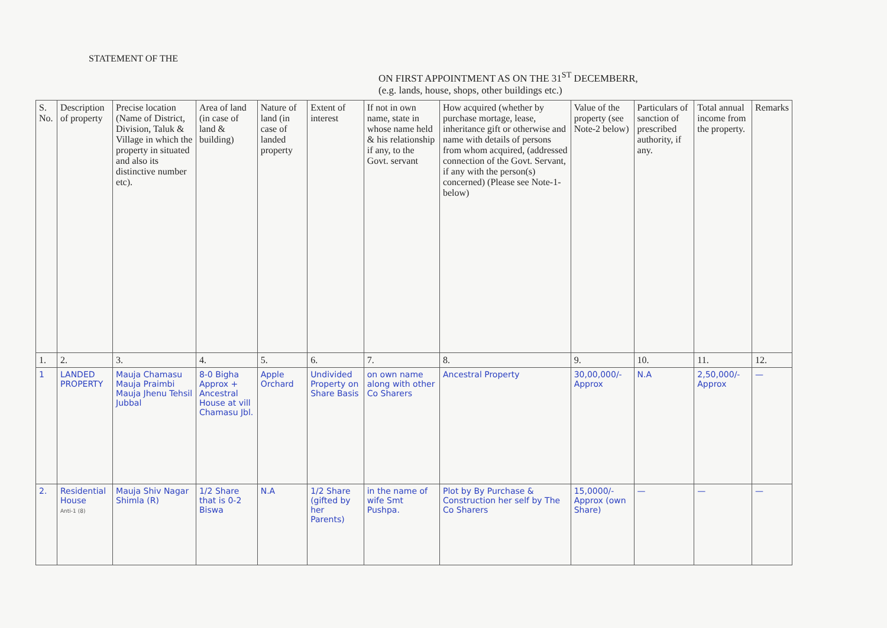STATEMENT OF THE
ON FIRST APPOINTMENT AS ON THE 31<sup>ST</sup> DECEMBERR,
(e.g. lands, house, shops, other buildings etc.)
| S. No. | Description of property | Precise location (Name of District, Division, Taluk & Village in which the property in situated and also its distinctive number etc). | Area of land (in case of land & building) | Nature of land (in case of landed property | Extent of interest | If not in own name, state in whose name held & his relationship if any, to the Govt. servant | How acquired (whether by purchase mortage, lease, inheritance gift or otherwise and name with details of persons from whom acquired, (addressed connection of the Govt. Servant, if any with the person(s) concerned) (Please see Note-1-below) | Value of the property (see Note-2 below) | Particulars of sanction of prescribed authority, if any. | Total annual income from the property. | Remarks |
| --- | --- | --- | --- | --- | --- | --- | --- | --- | --- | --- | --- |
| 1. | 2. | 3. | 4. | 5. | 6. | 7. | 8. | 9. | 10. | 11. | 12. |
| 1 | LANDED PROPERTY | Mauja Chamasu Mauja Praimbi Mauja Jhenu Tehsil Jubbal | 8-0 Bigha Approx + Ancestral House at vill Chamasu Jbl. | Apple Orchard | Undivided Property on Share Basis | on own name along with other Co Sharers | Ancestral Property | 30,00,000/- Approx | N.A | 2,50,000/- Approx | — |
| 2. | Residential House Anti-1 (8) | Mauja Shiv Nagar Shimla (R) | 1/2 Share that is 0-2 Biswa | N.A | 1/2 Share (gifted by her Parents) | in the name of wife Smt Pushpa. | Plot by By Purchase & Construction her self by The Co Sharers | 15,0000/- Approx (own Share) | — | — | — |